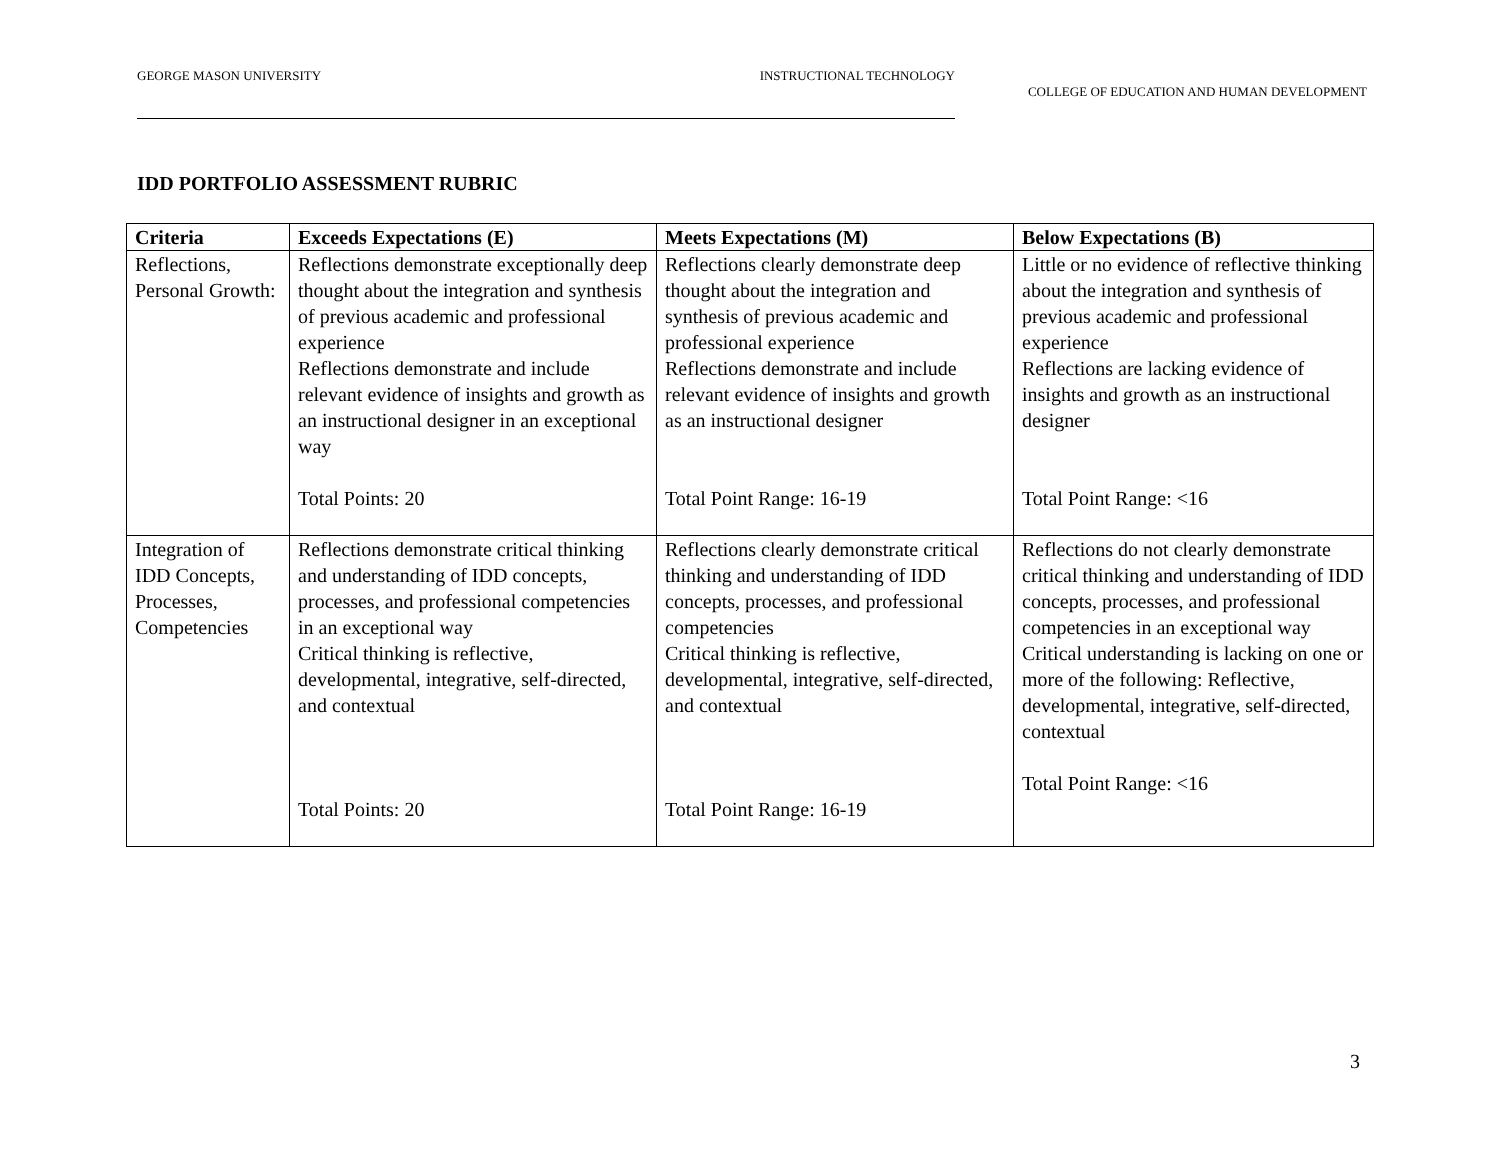GEORGE MASON UNIVERSITY INSTRUCTIONAL TECHNOLOGY
COLLEGE OF EDUCATION AND HUMAN DEVELOPMENT
IDD PORTFOLIO ASSESSMENT RUBRIC
| Criteria | Exceeds Expectations (E) | Meets Expectations (M) | Below Expectations (B) |
| --- | --- | --- | --- |
| Reflections, Personal Growth: | Reflections demonstrate exceptionally deep thought about the integration and synthesis of previous academic and professional experience Reflections demonstrate and include relevant evidence of insights and growth as an instructional designer in an exceptional way Total Points: 20 | Reflections clearly demonstrate deep thought about the integration and synthesis of previous academic and professional experience Reflections demonstrate and include relevant evidence of insights and growth as an instructional designer Total Point Range: 16-19 | Little or no evidence of reflective thinking about the integration and synthesis of previous academic and professional experience Reflections are lacking evidence of insights and growth as an instructional designer Total Point Range: <16 |
| Integration of IDD Concepts, Processes, Competencies | Reflections demonstrate critical thinking and understanding of IDD concepts, processes, and professional competencies in an exceptional way Critical thinking is reflective, developmental, integrative, self-directed, and contextual Total Points: 20 | Reflections clearly demonstrate critical thinking and understanding of IDD concepts, processes, and professional competencies Critical thinking is reflective, developmental, integrative, self-directed, and contextual Total Point Range: 16-19 | Reflections do not clearly demonstrate critical thinking and understanding of IDD concepts, processes, and professional competencies in an exceptional way Critical understanding is lacking on one or more of the following: Reflective, developmental, integrative, self-directed, contextual Total Point Range: <16 |
3